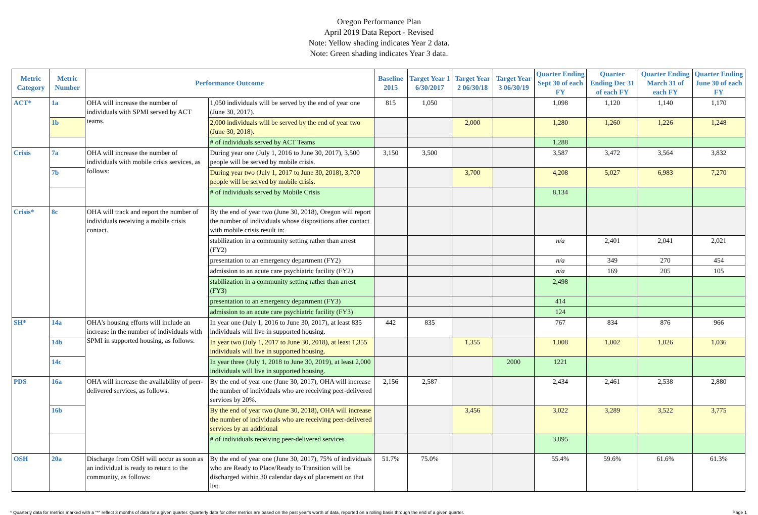Oregon Performance Plan
April 2019 Data Report - Revised
Note: Yellow shading indicates Year 2 data.
Note: Green shading indicates Year 3 data.
| Metric Category | Metric Number | Performance Outcome | | Baseline 2015 | Target Year 1 6/30/2017 | Target Year 2 06/30/18 | Target Year 3 06/30/19 | Quarter Ending Sept 30 of each FY | Quarter Ending Dec 31 of each FY | Quarter Ending March 31 of each FY | Quarter Ending June 30 of each FY |
| --- | --- | --- | --- | --- | --- | --- | --- | --- | --- | --- | --- |
| ACT* | 1a | OHA will increase the number of individuals with SPMI served by ACT teams. | 1,050 individuals will be served by the end of year one (June 30, 2017). | 815 | 1,050 | | | 1,098 | 1,120 | 1,140 | 1,170 |
| | 1b | | 2,000 individuals will be served by the end of year two (June 30, 2018). | | | 2,000 | | 1,280 | 1,260 | 1,226 | 1,248 |
| | | | # of individuals served by ACT Teams | | | | | 1,288 | | | |
| Crisis | 7a | OHA will increase the number of individuals with mobile crisis services, as follows: | During year one (July 1, 2016 to June 30, 2017), 3,500 people will be served by mobile crisis. | 3,150 | 3,500 | | | 3,587 | 3,472 | 3,564 | 3,832 |
| | 7b | | During year two (July 1, 2017 to June 30, 2018), 3,700 people will be served by mobile crisis. | | | 3,700 | | 4,208 | 5,027 | 6,983 | 7,270 |
| | | | # of individuals served by Mobile Crisis | | | | | 8,134 | | | |
| Crisis* | 8c | OHA will track and report the number of individuals receiving a mobile crisis contact. | By the end of year two (June 30, 2018), Oregon will report the number of individuals whose dispositions after contact with mobile crisis result in: | | | | | | | | |
| | | | stabilization in a community setting rather than arrest (FY2) | | | | | n/a | 2,401 | 2,041 | 2,021 |
| | | | presentation to an emergency department (FY2) | | | | | n/a | 349 | 270 | 454 |
| | | | admission to an acute care psychiatric facility (FY2) | | | | | n/a | 169 | 205 | 105 |
| | | | stabilization in a community setting rather than arrest (FY3) | | | | | 2,498 | | | |
| | | | presentation to an emergency department (FY3) | | | | | 414 | | | |
| | | | admission to an acute care psychiatric facility (FY3) | | | | | 124 | | | |
| SH* | 14a | OHA's housing efforts will include an increase in the number of individuals with SPMI in supported housing, as follows: | In year one (July 1, 2016 to June 30, 2017), at least 835 individuals will live in supported housing. | 442 | 835 | | | 767 | 834 | 876 | 966 |
| | 14b | | In year two (July 1, 2017 to June 30, 2018), at least 1,355 individuals will live in supported housing. | | | 1,355 | | 1,008 | 1,002 | 1,026 | 1,036 |
| | 14c | | In year three (July 1, 2018 to June 30, 2019), at least 2,000 individuals will live in supported housing. | | | | 2000 | 1221 | | | |
| PDS | 16a | OHA will increase the availability of peer-delivered services, as follows: | By the end of year one (June 30, 2017), OHA will increase the number of individuals who are receiving peer-delivered services by 20%. | 2,156 | 2,587 | | | 2,434 | 2,461 | 2,538 | 2,880 |
| | 16b | | By the end of year two (June 30, 2018), OHA will increase the number of individuals who are receiving peer-delivered services by an additional | | | 3,456 | | 3,022 | 3,289 | 3,522 | 3,775 |
| | | | # of individuals receiving peer-delivered services | | | | | 3,895 | | | |
| OSH | 20a | Discharge from OSH will occur as soon as an individual is ready to return to the community, as follows: | By the end of year one (June 30, 2017), 75% of individuals who are Ready to Place/Ready to Transition will be discharged within 30 calendar days of placement on that list. | 51.7% | 75.0% | | | 55.4% | 59.6% | 61.6% | 61.3% |
* Quarterly data for metrics marked with a "*" reflect 3 months of data for a given quarter. Quarterly data for other metrics are based on the past year's worth of data, reported on a rolling basis through the end of a given quarter. Page 1